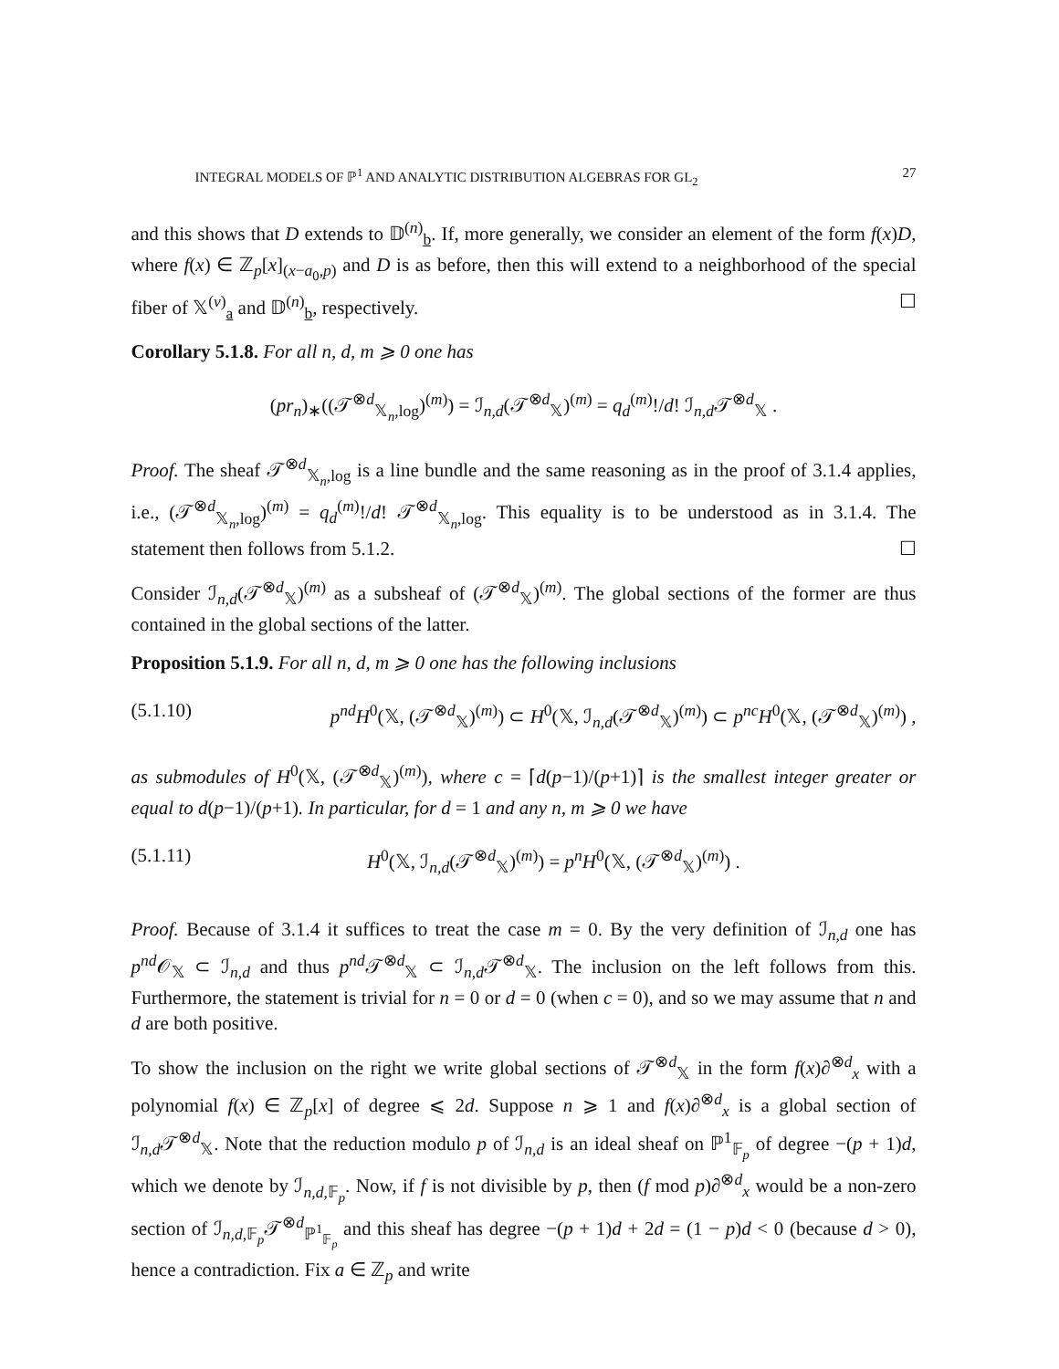INTEGRAL MODELS OF ℙ<sup>1</sup> AND ANALYTIC DISTRIBUTION ALGEBRAS FOR GL<sub>2</sub> 27
and this shows that D extends to 𝔻<sup>(n)</sup><sub>b</sub>. If, more generally, we consider an element of the form f(x)D, where f(x) ∈ ℤ<sub>p</sub>[x]<sub>(x−a<sub>0</sub>,p)</sub> and D is as before, then this will extend to a neighborhood of the special fiber of 𝕏<sup>(ν)</sup><sub>a</sub> and 𝔻<sup>(n)</sup><sub>b</sub>, respectively. ☐
Corollary 5.1.8. For all n, d, m ⩾ 0 one has
(pr<sub>n</sub>)<sub>∗</sub>((𝒯<sup>⊗d</sup><sub>𝕏<sub>n</sub>,log</sub>)<sup>(m)</sup>) = ℐ<sub>n,d</sub>(𝒯<sup>⊗d</sup><sub>𝕏</sub>)<sup>(m)</sup> = q<sub>d</sub><sup>(m)</sup>!/d! ℐ<sub>n,d</sub>𝒯<sup>⊗d</sup><sub>𝕏</sub> .
Proof. The sheaf 𝒯<sup>⊗d</sup><sub>𝕏<sub>n</sub>,log</sub> is a line bundle and the same reasoning as in the proof of 3.1.4 applies, i.e., (𝒯<sup>⊗d</sup><sub>𝕏<sub>n</sub>,log</sub>)<sup>(m)</sup> = q<sub>d</sub><sup>(m)</sup>!/d! 𝒯<sup>⊗d</sup><sub>𝕏<sub>n</sub>,log</sub>. This equality is to be understood as in 3.1.4. The statement then follows from 5.1.2. ☐
Consider ℐ<sub>n,d</sub>(𝒯<sup>⊗d</sup><sub>𝕏</sub>)<sup>(m)</sup> as a subsheaf of (𝒯<sup>⊗d</sup><sub>𝕏</sub>)<sup>(m)</sup>. The global sections of the former are thus contained in the global sections of the latter.
Proposition 5.1.9. For all n, d, m ⩾ 0 one has the following inclusions
(5.1.10) p<sup>nd</sup>H<sup>0</sup>(𝕏, (𝒯<sup>⊗d</sup><sub>𝕏</sub>)<sup>(m)</sup>) ⊂ H<sup>0</sup>(𝕏, ℐ<sub>n,d</sub>(𝒯<sup>⊗d</sup><sub>𝕏</sub>)<sup>(m)</sup>) ⊂ p<sup>nc</sup>H<sup>0</sup>(𝕏, (𝒯<sup>⊗d</sup><sub>𝕏</sub>)<sup>(m)</sup>) ,
as submodules of H<sup>0</sup>(𝕏, (𝒯<sup>⊗d</sup><sub>𝕏</sub>)<sup>(m)</sup>), where c = ⌈d(p−1)/(p+1)⌉ is the smallest integer greater or equal to d(p−1)/(p+1). In particular, for d = 1 and any n, m ⩾ 0 we have
(5.1.11) H<sup>0</sup>(𝕏, ℐ<sub>n,d</sub>(𝒯<sup>⊗d</sup><sub>𝕏</sub>)<sup>(m)</sup>) = p<sup>n</sup>H<sup>0</sup>(𝕏, (𝒯<sup>⊗d</sup><sub>𝕏</sub>)<sup>(m)</sup>) .
Proof. Because of 3.1.4 it suffices to treat the case m = 0. By the very definition of ℐ<sub>n,d</sub> one has p<sup>nd</sup> 𝒪<sub>𝕏</sub> ⊂ ℐ<sub>n,d</sub> and thus p<sup>nd</sup> 𝒯<sup>⊗d</sup><sub>𝕏</sub> ⊂ ℐ<sub>n,d</sub>𝒯<sup>⊗d</sup><sub>𝕏</sub>. The inclusion on the left follows from this. Furthermore, the statement is trivial for n = 0 or d = 0 (when c = 0), and so we may assume that n and d are both positive.
To show the inclusion on the right we write global sections of 𝒯<sup>⊗d</sup><sub>𝕏</sub> in the form f(x)∂<sup>⊗d</sup><sub>x</sub> with a polynomial f(x) ∈ ℤ<sub>p</sub>[x] of degree ⩽ 2d. Suppose n ⩾ 1 and f(x)∂<sup>⊗d</sup><sub>x</sub> is a global section of ℐ<sub>n,d</sub>𝒯<sup>⊗d</sup><sub>𝕏</sub>. Note that the reduction modulo p of ℐ<sub>n,d</sub> is an ideal sheaf on ℙ<sup>1</sup><sub>𝔽<sub>p</sub></sub> of degree −(p + 1)d, which we denote by ℐ<sub>n,d,𝔽<sub>p</sub></sub>. Now, if f is not divisible by p, then (f mod p)∂<sup>⊗d</sup><sub>x</sub> would be a non-zero section of ℐ<sub>n,d,𝔽<sub>p</sub></sub>𝒯<sup>⊗d</sup><sub>ℙ<sup>1</sup><sub>𝔽<sub>p</sub></sub></sub> and this sheaf has degree −(p + 1)d + 2d = (1 − p)d < 0 (because d > 0), hence a contradiction. Fix a ∈ ℤ<sub>p</sub> and write